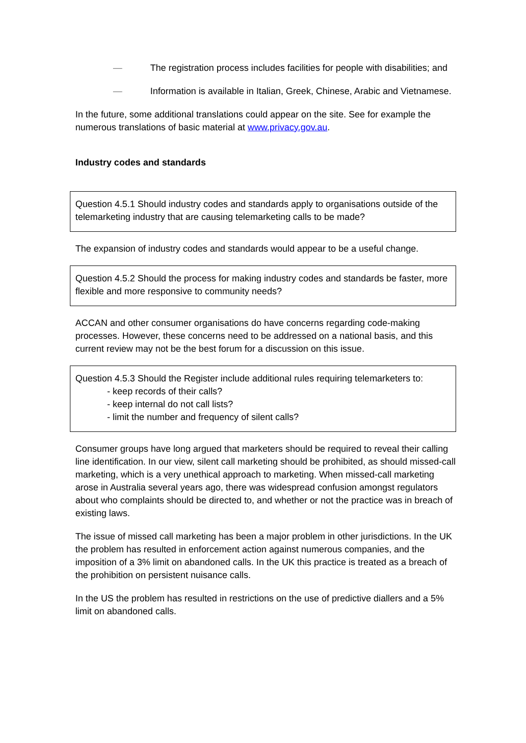— The registration process includes facilities for people with disabilities; and
— Information is available in Italian, Greek, Chinese, Arabic and Vietnamese.
In the future, some additional translations could appear on the site. See for example the numerous translations of basic material at www.privacy.gov.au.
Industry codes and standards
Question 4.5.1 Should industry codes and standards apply to organisations outside of the telemarketing industry that are causing telemarketing calls to be made?
The expansion of industry codes and standards would appear to be a useful change.
Question 4.5.2 Should the process for making industry codes and standards be faster, more flexible and more responsive to community needs?
ACCAN and other consumer organisations do have concerns regarding code-making processes. However, these concerns need to be addressed on a national basis, and this current review may not be the best forum for a discussion on this issue.
Question 4.5.3 Should the Register include additional rules requiring telemarketers to:
- keep records of their calls?
- keep internal do not call lists?
- limit the number and frequency of silent calls?
Consumer groups have long argued that marketers should be required to reveal their calling line identification. In our view, silent call marketing should be prohibited, as should missed-call marketing, which is a very unethical approach to marketing. When missed-call marketing arose in Australia several years ago, there was widespread confusion amongst regulators about who complaints should be directed to, and whether or not the practice was in breach of existing laws.
The issue of missed call marketing has been a major problem in other jurisdictions. In the UK the problem has resulted in enforcement action against numerous companies, and the imposition of a 3% limit on abandoned calls. In the UK this practice is treated as a breach of the prohibition on persistent nuisance calls.
In the US the problem has resulted in restrictions on the use of predictive diallers and a 5% limit on abandoned calls.